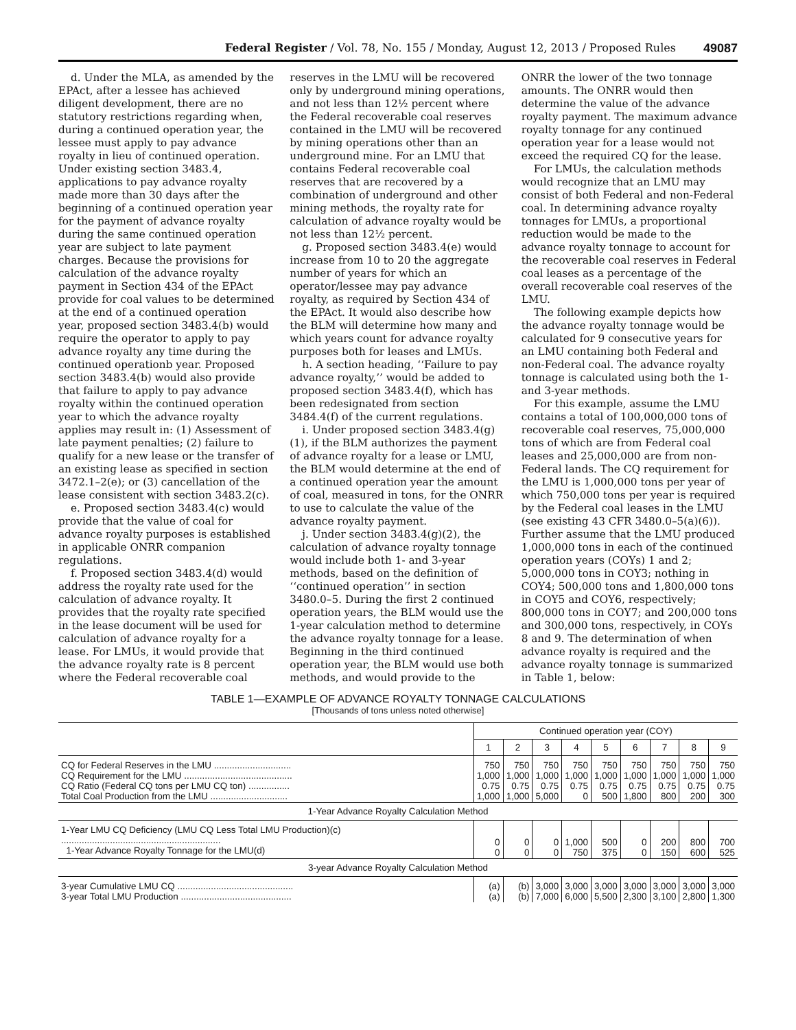Federal Register / Vol. 78, No. 155 / Monday, August 12, 2013 / Proposed Rules 49087
d. Under the MLA, as amended by the EPAct, after a lessee has achieved diligent development, there are no statutory restrictions regarding when, during a continued operation year, the lessee must apply to pay advance royalty in lieu of continued operation. Under existing section 3483.4, applications to pay advance royalty made more than 30 days after the beginning of a continued operation year for the payment of advance royalty during the same continued operation year are subject to late payment charges. Because the provisions for calculation of the advance royalty payment in Section 434 of the EPAct provide for coal values to be determined at the end of a continued operation year, proposed section 3483.4(b) would require the operator to apply to pay advance royalty any time during the continued operationb year. Proposed section 3483.4(b) would also provide that failure to apply to pay advance royalty within the continued operation year to which the advance royalty applies may result in: (1) Assessment of late payment penalties; (2) failure to qualify for a new lease or the transfer of an existing lease as specified in section 3472.1–2(e); or (3) cancellation of the lease consistent with section 3483.2(c).
e. Proposed section 3483.4(c) would provide that the value of coal for advance royalty purposes is established in applicable ONRR companion regulations.
f. Proposed section 3483.4(d) would address the royalty rate used for the calculation of advance royalty. It provides that the royalty rate specified in the lease document will be used for calculation of advance royalty for a lease. For LMUs, it would provide that the advance royalty rate is 8 percent where the Federal recoverable coal reserves in the LMU will be recovered only by underground mining operations, and not less than 12½ percent where the Federal recoverable coal reserves contained in the LMU will be recovered by mining operations other than an underground mine. For an LMU that contains Federal recoverable coal reserves that are recovered by a combination of underground and other mining methods, the royalty rate for calculation of advance royalty would be not less than 12½ percent.
g. Proposed section 3483.4(e) would increase from 10 to 20 the aggregate number of years for which an operator/lessee may pay advance royalty, as required by Section 434 of the EPAct. It would also describe how the BLM will determine how many and which years count for advance royalty purposes both for leases and LMUs.
h. A section heading, ‘‘Failure to pay advance royalty,’’ would be added to proposed section 3483.4(f), which has been redesignated from section 3484.4(f) of the current regulations.
i. Under proposed section 3483.4(g)(1), if the BLM authorizes the payment of advance royalty for a lease or LMU, the BLM would determine at the end of a continued operation year the amount of coal, measured in tons, for the ONRR to use to calculate the value of the advance royalty payment.
j. Under section 3483.4(g)(2), the calculation of advance royalty tonnage would include both 1- and 3-year methods, based on the definition of ‘‘continued operation’’ in section 3480.0–5. During the first 2 continued operation years, the BLM would use the 1-year calculation method to determine the advance royalty tonnage for a lease. Beginning in the third continued operation year, the BLM would use both methods, and would provide to the ONRR the lower of the two tonnage amounts. The ONRR would then determine the value of the advance royalty payment. The maximum advance royalty tonnage for any continued operation year for a lease would not exceed the required CQ for the lease.
For LMUs, the calculation methods would recognize that an LMU may consist of both Federal and non-Federal coal. In determining advance royalty tonnages for LMUs, a proportional reduction would be made to the advance royalty tonnage to account for the recoverable coal reserves in Federal coal leases as a percentage of the overall recoverable coal reserves of the LMU.
The following example depicts how the advance royalty tonnage would be calculated for 9 consecutive years for an LMU containing both Federal and non-Federal coal. The advance royalty tonnage is calculated using both the 1- and 3-year methods.
For this example, assume the LMU contains a total of 100,000,000 tons of recoverable coal reserves, 75,000,000 tons of which are from Federal coal leases and 25,000,000 are from non-Federal lands. The CQ requirement for the LMU is 1,000,000 tons per year of which 750,000 tons per year is required by the Federal coal leases in the LMU (see existing 43 CFR 3480.0–5(a)(6)). Further assume that the LMU produced 1,000,000 tons in each of the continued operation years (COYs) 1 and 2; 5,000,000 tons in COY3; nothing in COY4; 500,000 tons and 1,800,000 tons in COY5 and COY6, respectively; 800,000 tons in COY7; and 200,000 tons and 300,000 tons, respectively, in COYs 8 and 9. The determination of when advance royalty is required and the advance royalty tonnage is summarized in Table 1, below:
TABLE 1—EXAMPLE OF ADVANCE ROYALTY TONNAGE CALCULATIONS
[Thousands of tons unless noted otherwise]
| | Continued operation year (COY) | | | | | | | | |
| --- | --- | --- | --- | --- | --- | --- | --- | --- | --- |
| | 1 | 2 | 3 | 4 | 5 | 6 | 7 | 8 | 9 |
| CQ for Federal Reserves in the LMU .............................. CQ Requirement for the LMU .......................................... CQ Ratio (Federal CQ tons per LMU CQ ton) ................ Total Coal Production from the LMU .............................. | 750 1,000 0.75 1,000 | 750 1,000 0.75 1,000 | 750 1,000 0.75 5,000 | 750 1,000 0.75 0 | 750 1,000 0.75 500 | 750 1,000 0.75 1,800 | 750 1,000 0.75 800 | 750 1,000 0.75 200 | 750 1,000 0.75 300 |
| 1-Year Advance Royalty Calculation Method | | | | | | | | | |
| 1-Year LMU CQ Deficiency (LMU CQ Less Total LMU Production)(c) .............................................................. 1-Year Advance Royalty Tonnage for the LMU(d) | 0 0 | 0 0 | 0 0 | 1,000 750 | 500 375 | 0 0 | 200 150 | 800 600 | 700 525 |
| 3-year Advance Royalty Calculation Method | | | | | | | | | |
| 3-year Cumulative LMU CQ ............................................. 3-year Total LMU Production ........................................... | (a) (a) | (b) (b) | 3,000 7,000 | 3,000 6,000 | 3,000 5,500 | 3,000 2,300 | 3,000 3,100 | 3,000 2,800 | 3,000 1,300 |